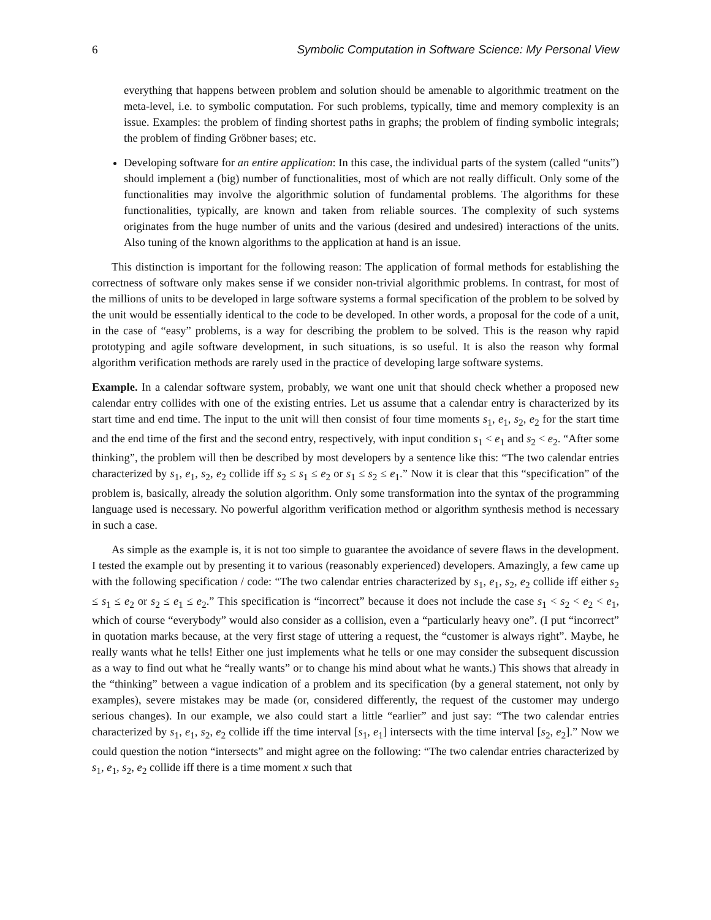6 Symbolic Computation in Software Science: My Personal View
everything that happens between problem and solution should be amenable to algorithmic treatment on the meta-level, i.e. to symbolic computation. For such problems, typically, time and memory complexity is an issue. Examples: the problem of finding shortest paths in graphs; the problem of finding symbolic integrals; the problem of finding Gröbner bases; etc.
Developing software for an entire application: In this case, the individual parts of the system (called “units”) should implement a (big) number of functionalities, most of which are not really difficult. Only some of the functionalities may involve the algorithmic solution of fundamental problems. The algorithms for these functionalities, typically, are known and taken from reliable sources. The complexity of such systems originates from the huge number of units and the various (desired and undesired) interactions of the units. Also tuning of the known algorithms to the application at hand is an issue.
This distinction is important for the following reason: The application of formal methods for establishing the correctness of software only makes sense if we consider non-trivial algorithmic problems. In contrast, for most of the millions of units to be developed in large software systems a formal specification of the problem to be solved by the unit would be essentially identical to the code to be developed. In other words, a proposal for the code of a unit, in the case of “easy” problems, is a way for describing the problem to be solved. This is the reason why rapid prototyping and agile software development, in such situations, is so useful. It is also the reason why formal algorithm verification methods are rarely used in the practice of developing large software systems.
Example. In a calendar software system, probably, we want one unit that should check whether a proposed new calendar entry collides with one of the existing entries. Let us assume that a calendar entry is characterized by its start time and end time. The input to the unit will then consist of four time moments s<sub>1</sub>, e<sub>1</sub>, s<sub>2</sub>, e<sub>2</sub> for the start time and the end time of the first and the second entry, respectively, with input condition s<sub>1</sub> < e<sub>1</sub> and s<sub>2</sub> < e<sub>2</sub>. “After some thinking”, the problem will then be described by most developers by a sentence like this: “The two calendar entries characterized by s<sub>1</sub>, e<sub>1</sub>, s<sub>2</sub>, e<sub>2</sub> collide iff s<sub>2</sub> ≤ s<sub>1</sub> ≤ e<sub>2</sub> or s<sub>1</sub> ≤ s<sub>2</sub> ≤ e<sub>1</sub>.” Now it is clear that this “specification” of the problem is, basically, already the solution algorithm. Only some transformation into the syntax of the programming language used is necessary. No powerful algorithm verification method or algorithm synthesis method is necessary in such a case.
As simple as the example is, it is not too simple to guarantee the avoidance of severe flaws in the development. I tested the example out by presenting it to various (reasonably experienced) developers. Amazingly, a few came up with the following specification / code: “The two calendar entries characterized by s<sub>1</sub>, e<sub>1</sub>, s<sub>2</sub>, e<sub>2</sub> collide iff either s<sub>2</sub> ≤ s<sub>1</sub> ≤ e<sub>2</sub> or s<sub>2</sub> ≤ e<sub>1</sub> ≤ e<sub>2</sub>.” This specification is “incorrect” because it does not include the case s<sub>1</sub> < s<sub>2</sub> < e<sub>2</sub> < e<sub>1</sub>, which of course “everybody” would also consider as a collision, even a “particularly heavy one”. (I put “incorrect” in quotation marks because, at the very first stage of uttering a request, the “customer is always right”. Maybe, he really wants what he tells! Either one just implements what he tells or one may consider the subsequent discussion as a way to find out what he “really wants” or to change his mind about what he wants.) This shows that already in the “thinking” between a vague indication of a problem and its specification (by a general statement, not only by examples), severe mistakes may be made (or, considered differently, the request of the customer may undergo serious changes). In our example, we also could start a little “earlier” and just say: “The two calendar entries characterized by s<sub>1</sub>, e<sub>1</sub>, s<sub>2</sub>, e<sub>2</sub> collide iff the time interval [s<sub>1</sub>, e<sub>1</sub>] intersects with the time interval [s<sub>2</sub>, e<sub>2</sub>].” Now we could question the notion “intersects” and might agree on the following: “The two calendar entries characterized by s<sub>1</sub>, e<sub>1</sub>, s<sub>2</sub>, e<sub>2</sub> collide iff there is a time moment x such that